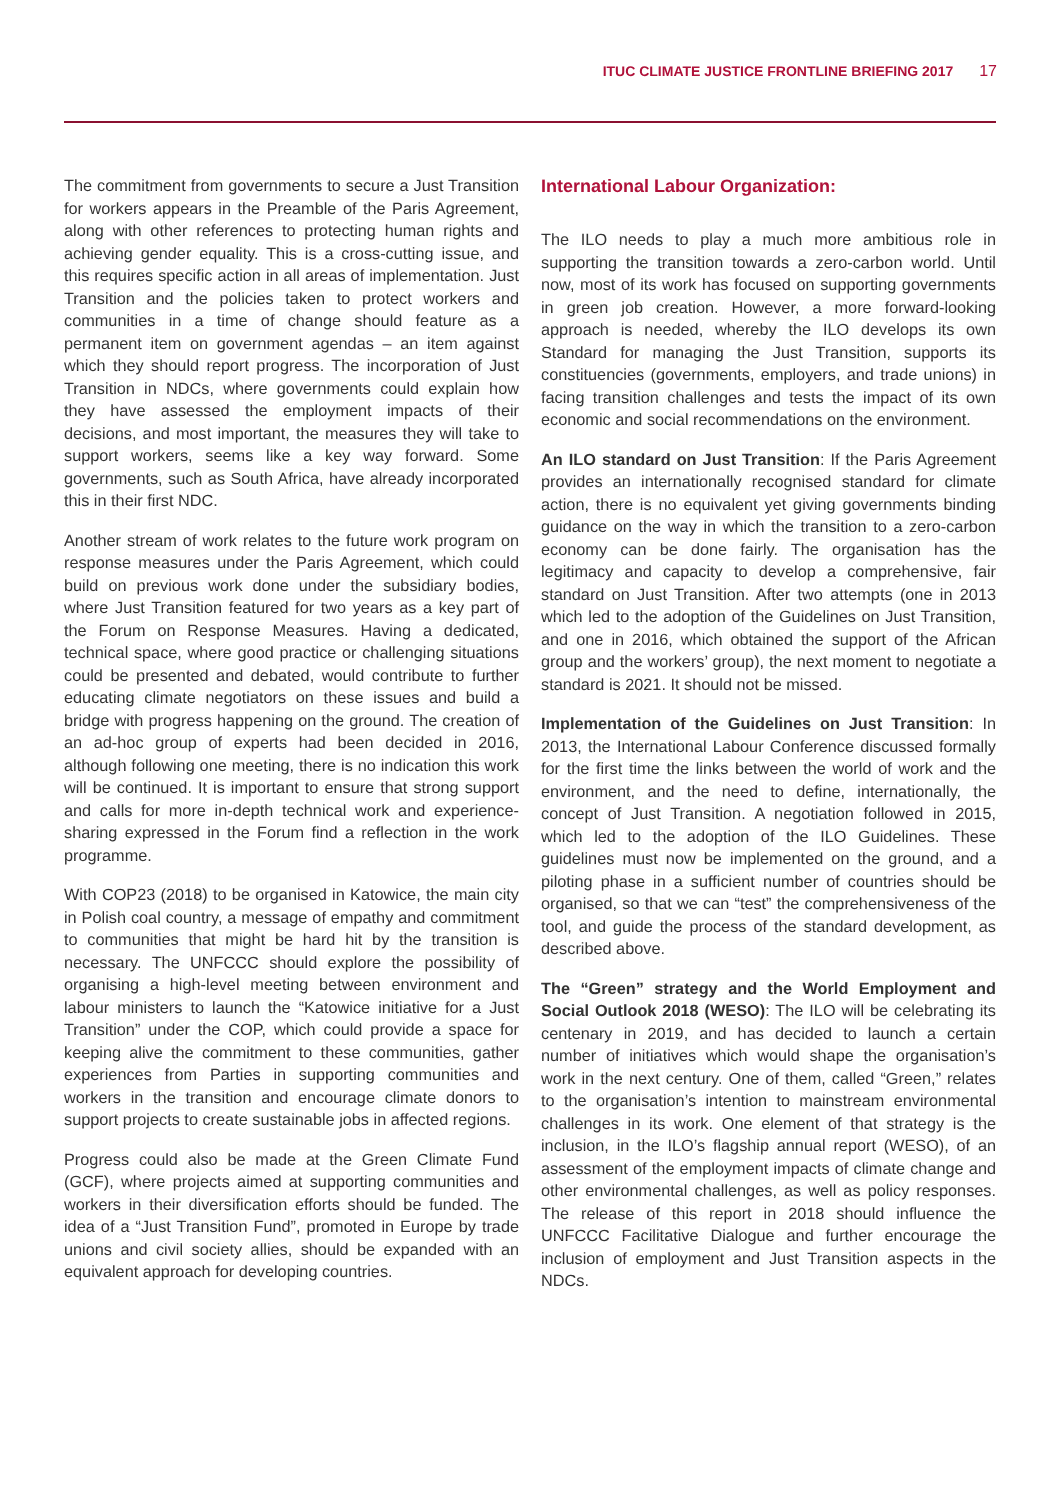ITUC CLIMATE JUSTICE FRONTLINE BRIEFING 2017 17
The commitment from governments to secure a Just Transition for workers appears in the Preamble of the Paris Agreement, along with other references to protecting human rights and achieving gender equality. This is a cross-cutting issue, and this requires specific action in all areas of implementation. Just Transition and the policies taken to protect workers and communities in a time of change should feature as a permanent item on government agendas – an item against which they should report progress. The incorporation of Just Transition in NDCs, where governments could explain how they have assessed the employment impacts of their decisions, and most important, the measures they will take to support workers, seems like a key way forward. Some governments, such as South Africa, have already incorporated this in their first NDC.
Another stream of work relates to the future work program on response measures under the Paris Agreement, which could build on previous work done under the subsidiary bodies, where Just Transition featured for two years as a key part of the Forum on Response Measures. Having a dedicated, technical space, where good practice or challenging situations could be presented and debated, would contribute to further educating climate negotiators on these issues and build a bridge with progress happening on the ground. The creation of an ad-hoc group of experts had been decided in 2016, although following one meeting, there is no indication this work will be continued. It is important to ensure that strong support and calls for more in-depth technical work and experience-sharing expressed in the Forum find a reflection in the work programme.
With COP23 (2018) to be organised in Katowice, the main city in Polish coal country, a message of empathy and commitment to communities that might be hard hit by the transition is necessary. The UNFCCC should explore the possibility of organising a high-level meeting between environment and labour ministers to launch the “Katowice initiative for a Just Transition” under the COP, which could provide a space for keeping alive the commitment to these communities, gather experiences from Parties in supporting communities and workers in the transition and encourage climate donors to support projects to create sustainable jobs in affected regions.
Progress could also be made at the Green Climate Fund (GCF), where projects aimed at supporting communities and workers in their diversification efforts should be funded. The idea of a “Just Transition Fund”, promoted in Europe by trade unions and civil society allies, should be expanded with an equivalent approach for developing countries.
International Labour Organization:
The ILO needs to play a much more ambitious role in supporting the transition towards a zero-carbon world. Until now, most of its work has focused on supporting governments in green job creation. However, a more forward-looking approach is needed, whereby the ILO develops its own Standard for managing the Just Transition, supports its constituencies (governments, employers, and trade unions) in facing transition challenges and tests the impact of its own economic and social recommendations on the environment.
An ILO standard on Just Transition: If the Paris Agreement provides an internationally recognised standard for climate action, there is no equivalent yet giving governments binding guidance on the way in which the transition to a zero-carbon economy can be done fairly. The organisation has the legitimacy and capacity to develop a comprehensive, fair standard on Just Transition. After two attempts (one in 2013 which led to the adoption of the Guidelines on Just Transition, and one in 2016, which obtained the support of the African group and the workers’ group), the next moment to negotiate a standard is 2021. It should not be missed.
Implementation of the Guidelines on Just Transition: In 2013, the International Labour Conference discussed formally for the first time the links between the world of work and the environment, and the need to define, internationally, the concept of Just Transition. A negotiation followed in 2015, which led to the adoption of the ILO Guidelines. These guidelines must now be implemented on the ground, and a piloting phase in a sufficient number of countries should be organised, so that we can “test” the comprehensiveness of the tool, and guide the process of the standard development, as described above.
The “Green” strategy and the World Employment and Social Outlook 2018 (WESO): The ILO will be celebrating its centenary in 2019, and has decided to launch a certain number of initiatives which would shape the organisation’s work in the next century. One of them, called “Green,” relates to the organisation’s intention to mainstream environmental challenges in its work. One element of that strategy is the inclusion, in the ILO’s flagship annual report (WESO), of an assessment of the employment impacts of climate change and other environmental challenges, as well as policy responses. The release of this report in 2018 should influence the UNFCCC Facilitative Dialogue and further encourage the inclusion of employment and Just Transition aspects in the NDCs.